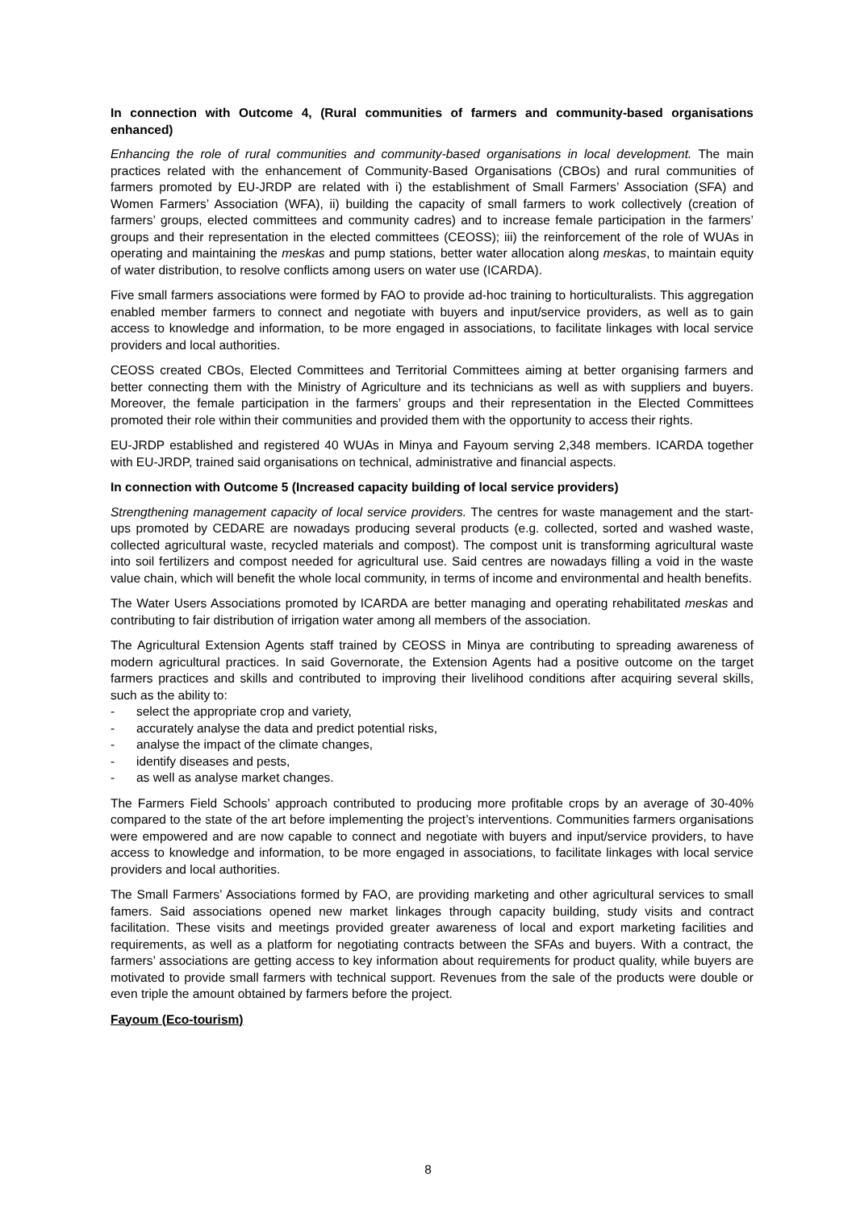In connection with Outcome 4, (Rural communities of farmers and community-based organisations enhanced)
Enhancing the role of rural communities and community-based organisations in local development. The main practices related with the enhancement of Community-Based Organisations (CBOs) and rural communities of farmers promoted by EU-JRDP are related with i) the establishment of Small Farmers’ Association (SFA) and Women Farmers’ Association (WFA), ii) building the capacity of small farmers to work collectively (creation of farmers’ groups, elected committees and community cadres) and to increase female participation in the farmers’ groups and their representation in the elected committees (CEOSS); iii) the reinforcement of the role of WUAs in operating and maintaining the meskas and pump stations, better water allocation along meskas, to maintain equity of water distribution, to resolve conflicts among users on water use (ICARDA).
Five small farmers associations were formed by FAO to provide ad-hoc training to horticulturalists. This aggregation enabled member farmers to connect and negotiate with buyers and input/service providers, as well as to gain access to knowledge and information, to be more engaged in associations, to facilitate linkages with local service providers and local authorities.
CEOSS created CBOs, Elected Committees and Territorial Committees aiming at better organising farmers and better connecting them with the Ministry of Agriculture and its technicians as well as with suppliers and buyers. Moreover, the female participation in the farmers’ groups and their representation in the Elected Committees promoted their role within their communities and provided them with the opportunity to access their rights.
EU-JRDP established and registered 40 WUAs in Minya and Fayoum serving 2,348 members. ICARDA together with EU-JRDP, trained said organisations on technical, administrative and financial aspects.
In connection with Outcome 5 (Increased capacity building of local service providers)
Strengthening management capacity of local service providers. The centres for waste management and the start-ups promoted by CEDARE are nowadays producing several products (e.g. collected, sorted and washed waste, collected agricultural waste, recycled materials and compost). The compost unit is transforming agricultural waste into soil fertilizers and compost needed for agricultural use. Said centres are nowadays filling a void in the waste value chain, which will benefit the whole local community, in terms of income and environmental and health benefits.
The Water Users Associations promoted by ICARDA are better managing and operating rehabilitated meskas and contributing to fair distribution of irrigation water among all members of the association.
The Agricultural Extension Agents staff trained by CEOSS in Minya are contributing to spreading awareness of modern agricultural practices. In said Governorate, the Extension Agents had a positive outcome on the target farmers practices and skills and contributed to improving their livelihood conditions after acquiring several skills, such as the ability to:
- select the appropriate crop and variety,
- accurately analyse the data and predict potential risks,
- analyse the impact of the climate changes,
- identify diseases and pests,
- as well as analyse market changes.
The Farmers Field Schools’ approach contributed to producing more profitable crops by an average of 30-40% compared to the state of the art before implementing the project’s interventions. Communities farmers organisations were empowered and are now capable to connect and negotiate with buyers and input/service providers, to have access to knowledge and information, to be more engaged in associations, to facilitate linkages with local service providers and local authorities.
The Small Farmers’ Associations formed by FAO, are providing marketing and other agricultural services to small famers. Said associations opened new market linkages through capacity building, study visits and contract facilitation. These visits and meetings provided greater awareness of local and export marketing facilities and requirements, as well as a platform for negotiating contracts between the SFAs and buyers. With a contract, the farmers’ associations are getting access to key information about requirements for product quality, while buyers are motivated to provide small farmers with technical support. Revenues from the sale of the products were double or even triple the amount obtained by farmers before the project.
Fayoum (Eco-tourism)
8